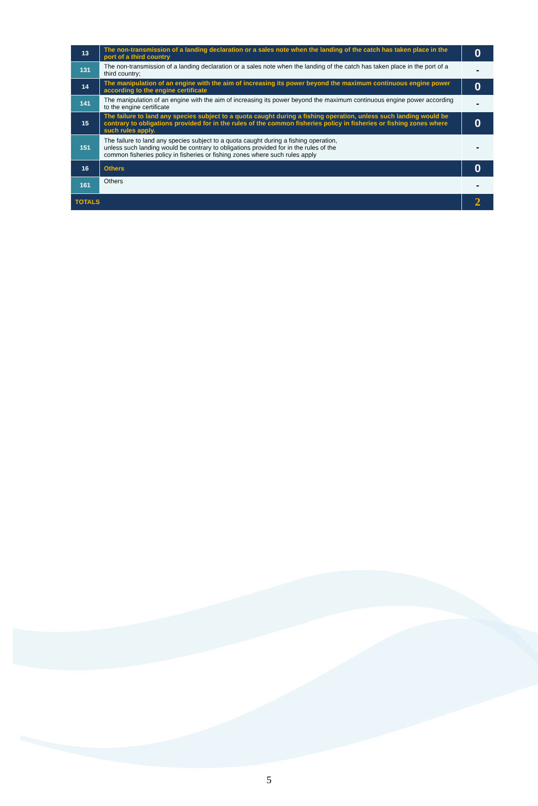| 13 | The non-transmission of a landing declaration or a sales note when the landing of the catch has taken place in the port of a third country | 0 |
| 131 | The non-transmission of a landing declaration or a sales note when the landing of the catch has taken place in the port of a third country; | - |
| 14 | The manipulation of an engine with the aim of increasing its power beyond the maximum continuous engine power according to the engine certificate | 0 |
| 141 | The manipulation of an engine with the aim of increasing its power beyond the maximum continuous engine power according to the engine certificate | - |
| 15 | The failure to land any species subject to a quota caught during a fishing operation, unless such landing would be contrary to obligations provided for in the rules of the common fisheries policy in fisheries or fishing zones where such rules apply. | 0 |
| 151 | The failure to land any species subject to a quota caught during a fishing operation, unless such landing would be contrary to obligations provided for in the rules of the common fisheries policy in fisheries or fishing zones where such rules apply | - |
| 16 | Others | 0 |
| 161 | Others | - |
| TOTALS | | 2 |
5